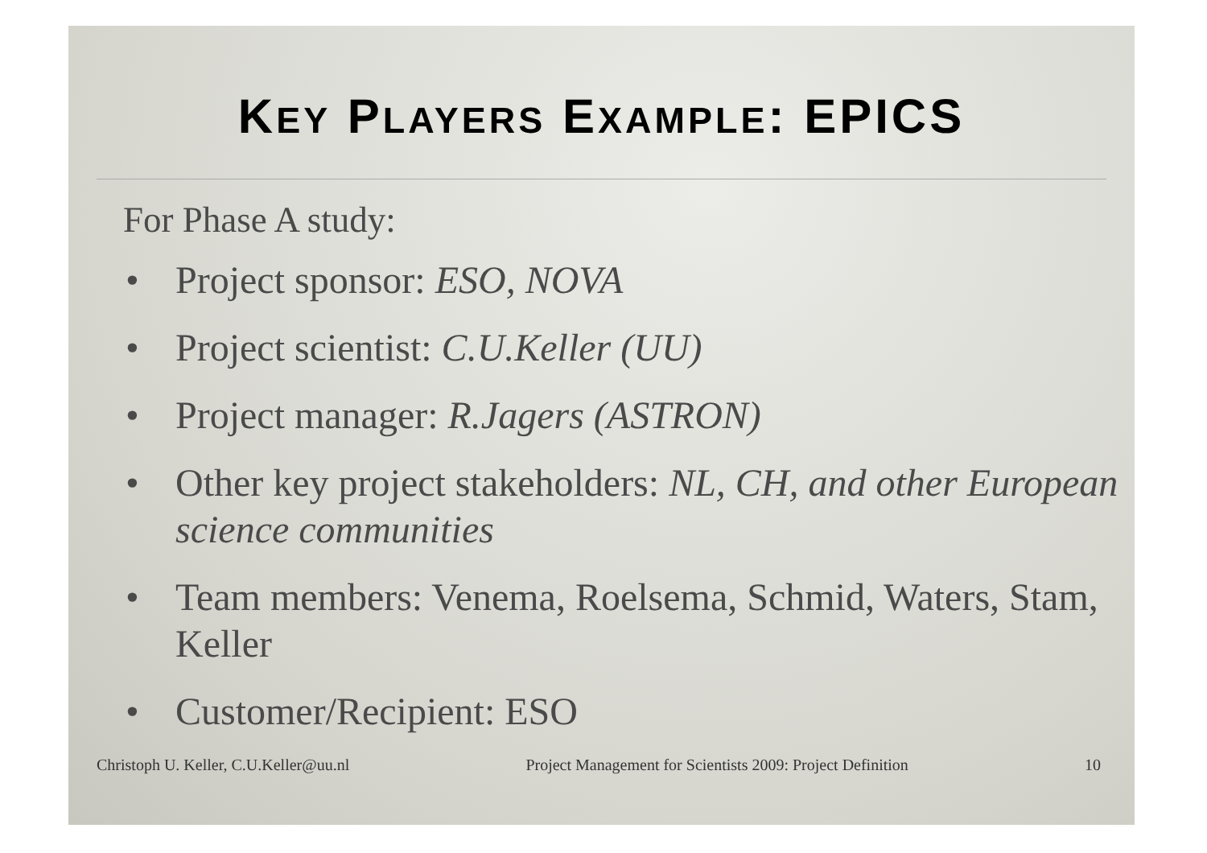KEY PLAYERS EXAMPLE: EPICS
For Phase A study:
• Project sponsor: ESO, NOVA
• Project scientist: C.U.Keller (UU)
• Project manager: R.Jagers (ASTRON)
• Other key project stakeholders: NL, CH, and other European science communities
• Team members: Venema, Roelsema, Schmid, Waters, Stam, Keller
• Customer/Recipient: ESO
Christoph U. Keller, C.U.Keller@uu.nl Project Management for Scientists 2009: Project Definition 10